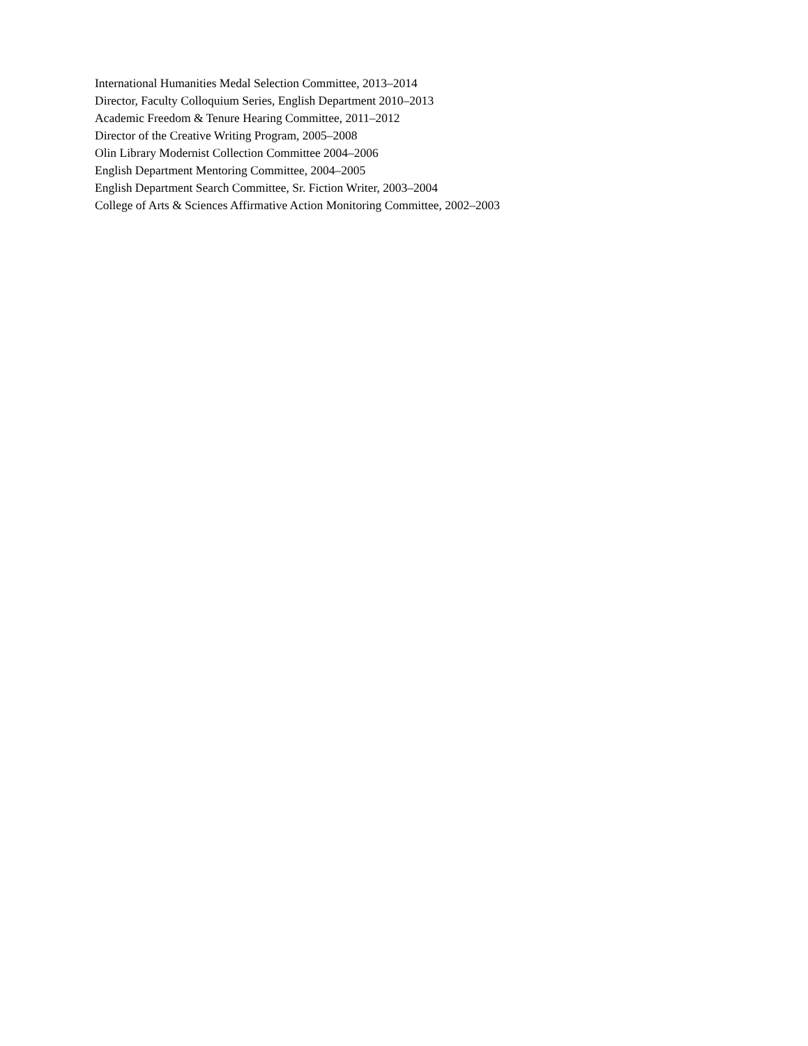International Humanities Medal Selection Committee, 2013–2014
Director, Faculty Colloquium Series, English Department 2010–2013
Academic Freedom & Tenure Hearing Committee, 2011–2012
Director of the Creative Writing Program, 2005–2008
Olin Library Modernist Collection Committee 2004–2006
English Department Mentoring Committee, 2004–2005
English Department Search Committee, Sr. Fiction Writer, 2003–2004
College of Arts & Sciences Affirmative Action Monitoring Committee, 2002–2003